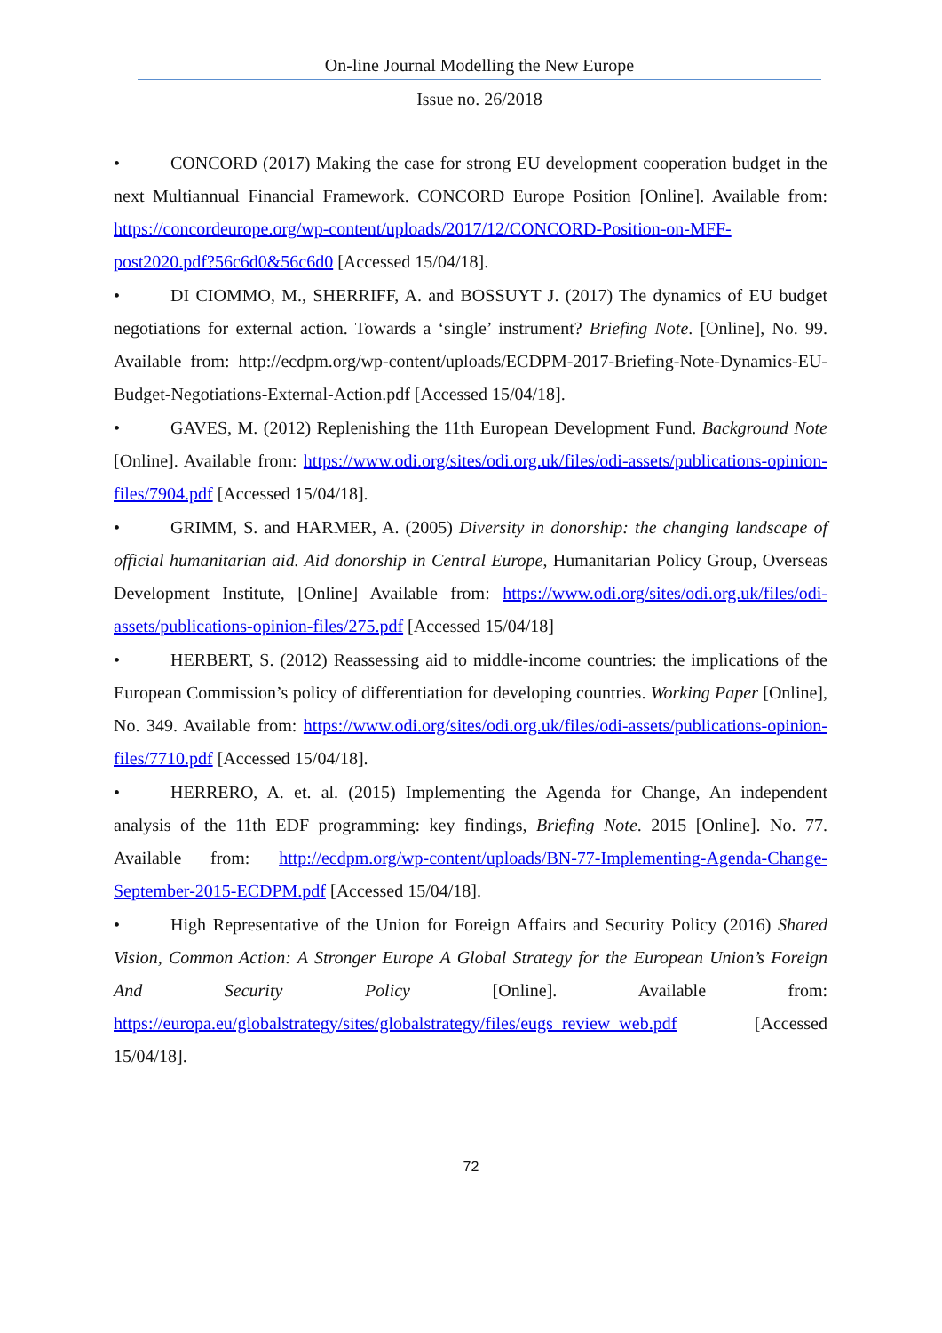On-line Journal Modelling the New Europe
Issue no. 26/2018
• CONCORD (2017) Making the case for strong EU development cooperation budget in the next Multiannual Financial Framework. CONCORD Europe Position [Online]. Available from: https://concordeurope.org/wp-content/uploads/2017/12/CONCORD-Position-on-MFF-post2020.pdf?56c6d0&56c6d0 [Accessed 15/04/18].
• DI CIOMMO, M., SHERRIFF, A. and BOSSUYT J. (2017) The dynamics of EU budget negotiations for external action. Towards a ‘single’ instrument? Briefing Note. [Online], No. 99. Available from: http://ecdpm.org/wp-content/uploads/ECDPM-2017-Briefing-Note-Dynamics-EU-Budget-Negotiations-External-Action.pdf [Accessed 15/04/18].
• GAVES, M. (2012) Replenishing the 11th European Development Fund. Background Note [Online]. Available from: https://www.odi.org/sites/odi.org.uk/files/odi-assets/publications-opinion-files/7904.pdf [Accessed 15/04/18].
• GRIMM, S. and HARMER, A. (2005) Diversity in donorship: the changing landscape of official humanitarian aid. Aid donorship in Central Europe, Humanitarian Policy Group, Overseas Development Institute, [Online] Available from: https://www.odi.org/sites/odi.org.uk/files/odi-assets/publications-opinion-files/275.pdf [Accessed 15/04/18]
• HERBERT, S. (2012) Reassessing aid to middle-income countries: the implications of the European Commission’s policy of differentiation for developing countries. Working Paper [Online], No. 349. Available from: https://www.odi.org/sites/odi.org.uk/files/odi-assets/publications-opinion-files/7710.pdf [Accessed 15/04/18].
• HERRERO, A. et. al. (2015) Implementing the Agenda for Change, An independent analysis of the 11th EDF programming: key findings, Briefing Note. 2015 [Online]. No. 77. Available from: http://ecdpm.org/wp-content/uploads/BN-77-Implementing-Agenda-Change-September-2015-ECDPM.pdf [Accessed 15/04/18].
• High Representative of the Union for Foreign Affairs and Security Policy (2016) Shared Vision, Common Action: A Stronger Europe A Global Strategy for the European Union’s Foreign And Security Policy [Online]. Available from: https://europa.eu/globalstrategy/sites/globalstrategy/files/eugs_review_web.pdf [Accessed 15/04/18].
72